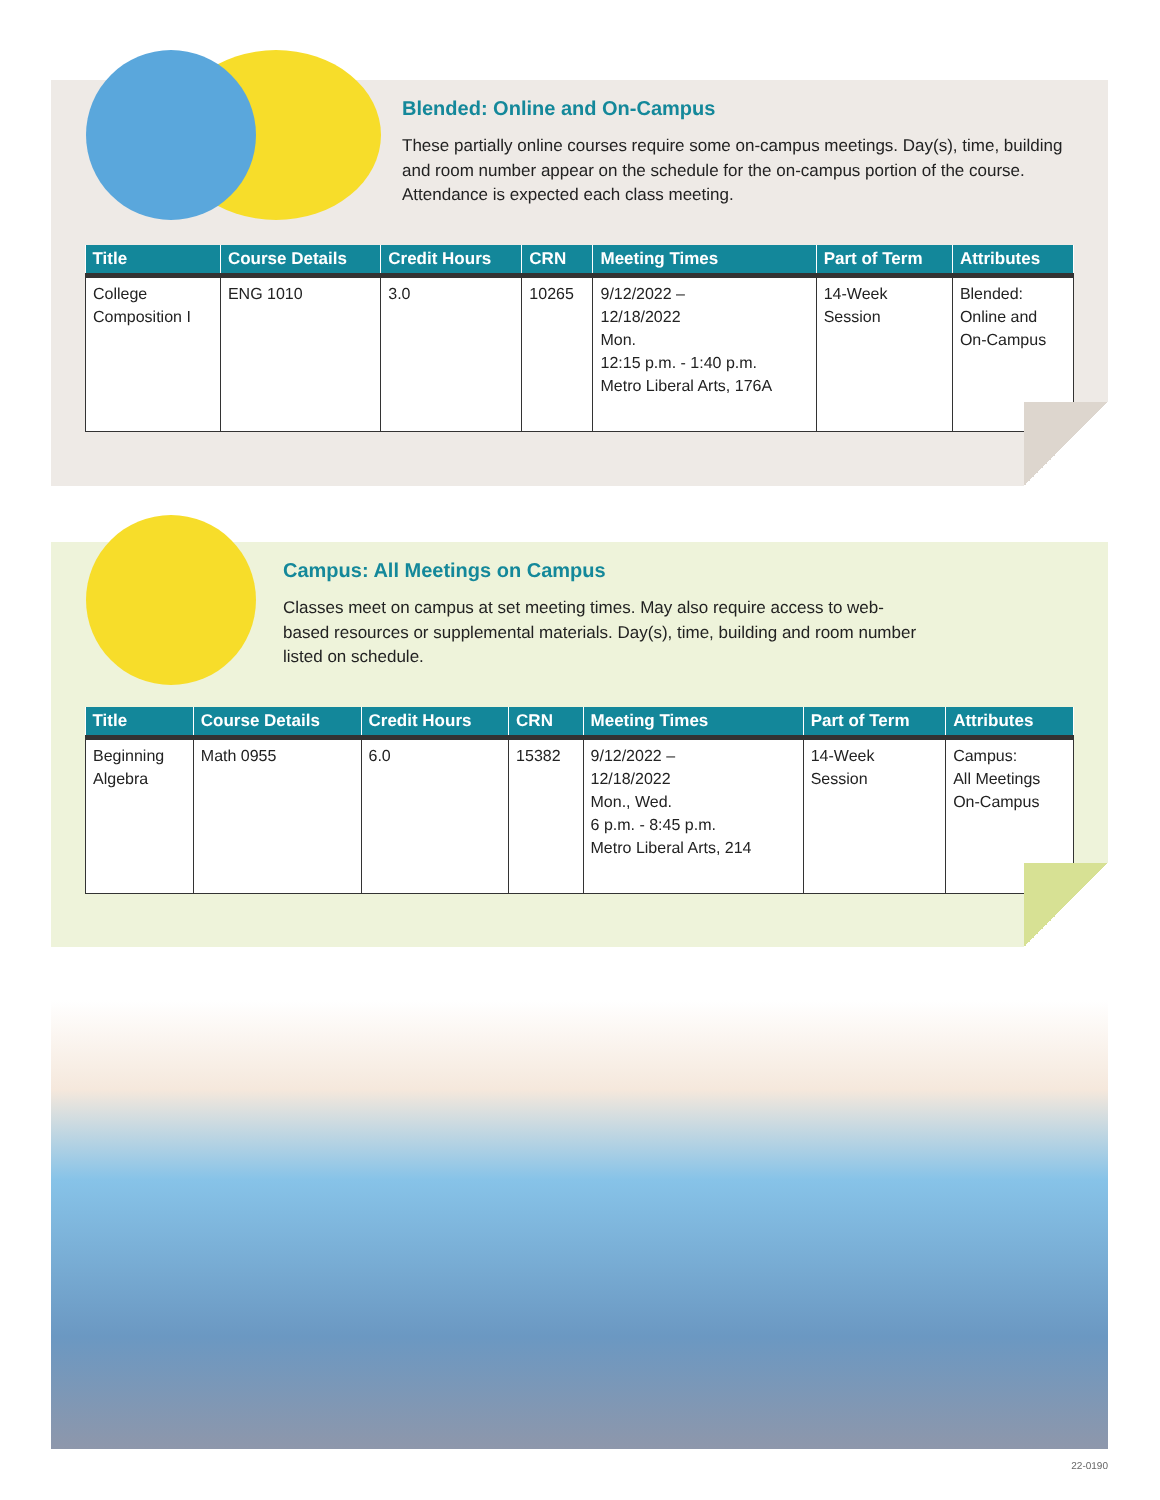Blended: Online and On-Campus
These partially online courses require some on-campus meetings. Day(s), time, building and room number appear on the schedule for the on-campus portion of the course. Attendance is expected each class meeting.
| Title | Course Details | Credit Hours | CRN | Meeting Times | Part of Term | Attributes |
| --- | --- | --- | --- | --- | --- | --- |
| College Composition I | ENG 1010 | 3.0 | 10265 | 9/12/2022 – 12/18/2022 Mon. 12:15 p.m. - 1:40 p.m. Metro Liberal Arts, 176A | 14-Week Session | Blended: Online and On-Campus |
Campus: All Meetings on Campus
Classes meet on campus at set meeting times. May also require access to web-based resources or supplemental materials. Day(s), time, building and room number listed on schedule.
| Title | Course Details | Credit Hours | CRN | Meeting Times | Part of Term | Attributes |
| --- | --- | --- | --- | --- | --- | --- |
| Beginning Algebra | Math 0955 | 6.0 | 15382 | 9/12/2022 – 12/18/2022 Mon., Wed. 6 p.m. - 8:45 p.m. Metro Liberal Arts, 214 | 14-Week Session | Campus: All Meetings On-Campus |
22-0190